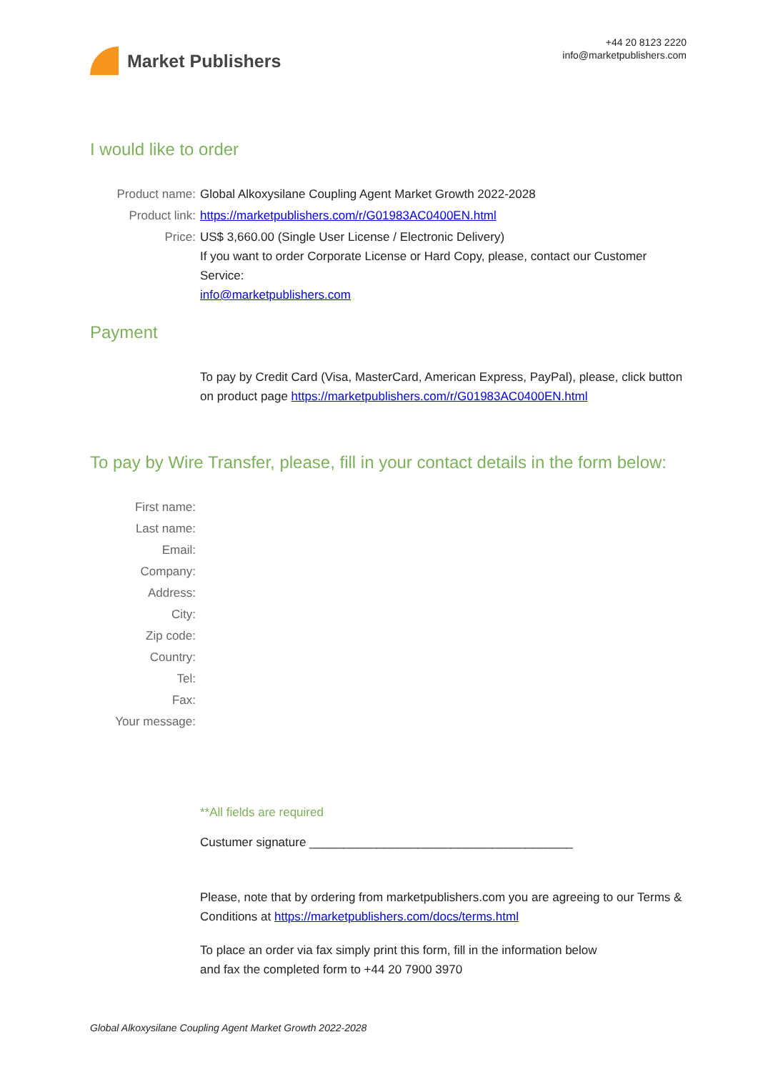Market Publishers
+44 20 8123 2220
info@marketpublishers.com
I would like to order
Product name: Global Alkoxysilane Coupling Agent Market Growth 2022-2028
Product link: https://marketpublishers.com/r/G01983AC0400EN.html
Price: US$ 3,660.00 (Single User License / Electronic Delivery)
If you want to order Corporate License or Hard Copy, please, contact our Customer Service:
info@marketpublishers.com
Payment
To pay by Credit Card (Visa, MasterCard, American Express, PayPal), please, click button on product page https://marketpublishers.com/r/G01983AC0400EN.html
To pay by Wire Transfer, please, fill in your contact details in the form below:
First name:
Last name:
Email:
Company:
Address:
City:
Zip code:
Country:
Tel:
Fax:
Your message:
**All fields are required
Custumer signature _______________________________________
Please, note that by ordering from marketpublishers.com you are agreeing to our Terms & Conditions at https://marketpublishers.com/docs/terms.html
To place an order via fax simply print this form, fill in the information below
and fax the completed form to +44 20 7900 3970
Global Alkoxysilane Coupling Agent Market Growth 2022-2028